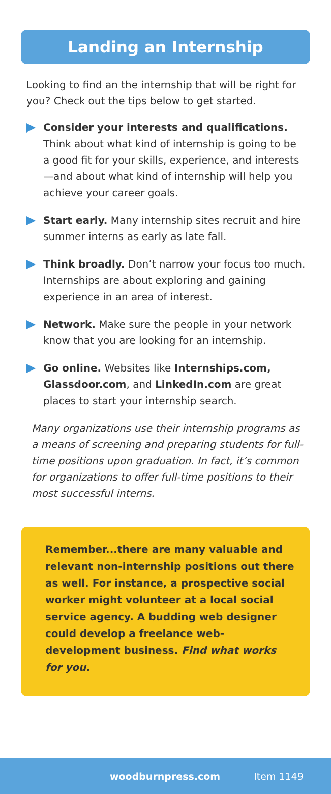Landing an Internship
Looking to find an the internship that will be right for you? Check out the tips below to get started.
Consider your interests and qualifications. Think about what kind of internship is going to be a good fit for your skills, experience, and interests—and about what kind of internship will help you achieve your career goals.
Start early. Many internship sites recruit and hire summer interns as early as late fall.
Think broadly. Don’t narrow your focus too much. Internships are about exploring and gaining experience in an area of interest.
Network. Make sure the people in your network know that you are looking for an internship.
Go online. Websites like Internships.com, Glassdoor.com, and LinkedIn.com are great places to start your internship search.
Many organizations use their internship programs as a means of screening and preparing students for full-time positions upon graduation. In fact, it’s common for organizations to offer full-time positions to their most successful interns.
Remember...there are many valuable and relevant non-internship positions out there as well. For instance, a prospective social worker might volunteer at a local social service agency. A budding web designer could develop a freelance web-development business. Find what works for you.
woodburnpress.com Item 1149